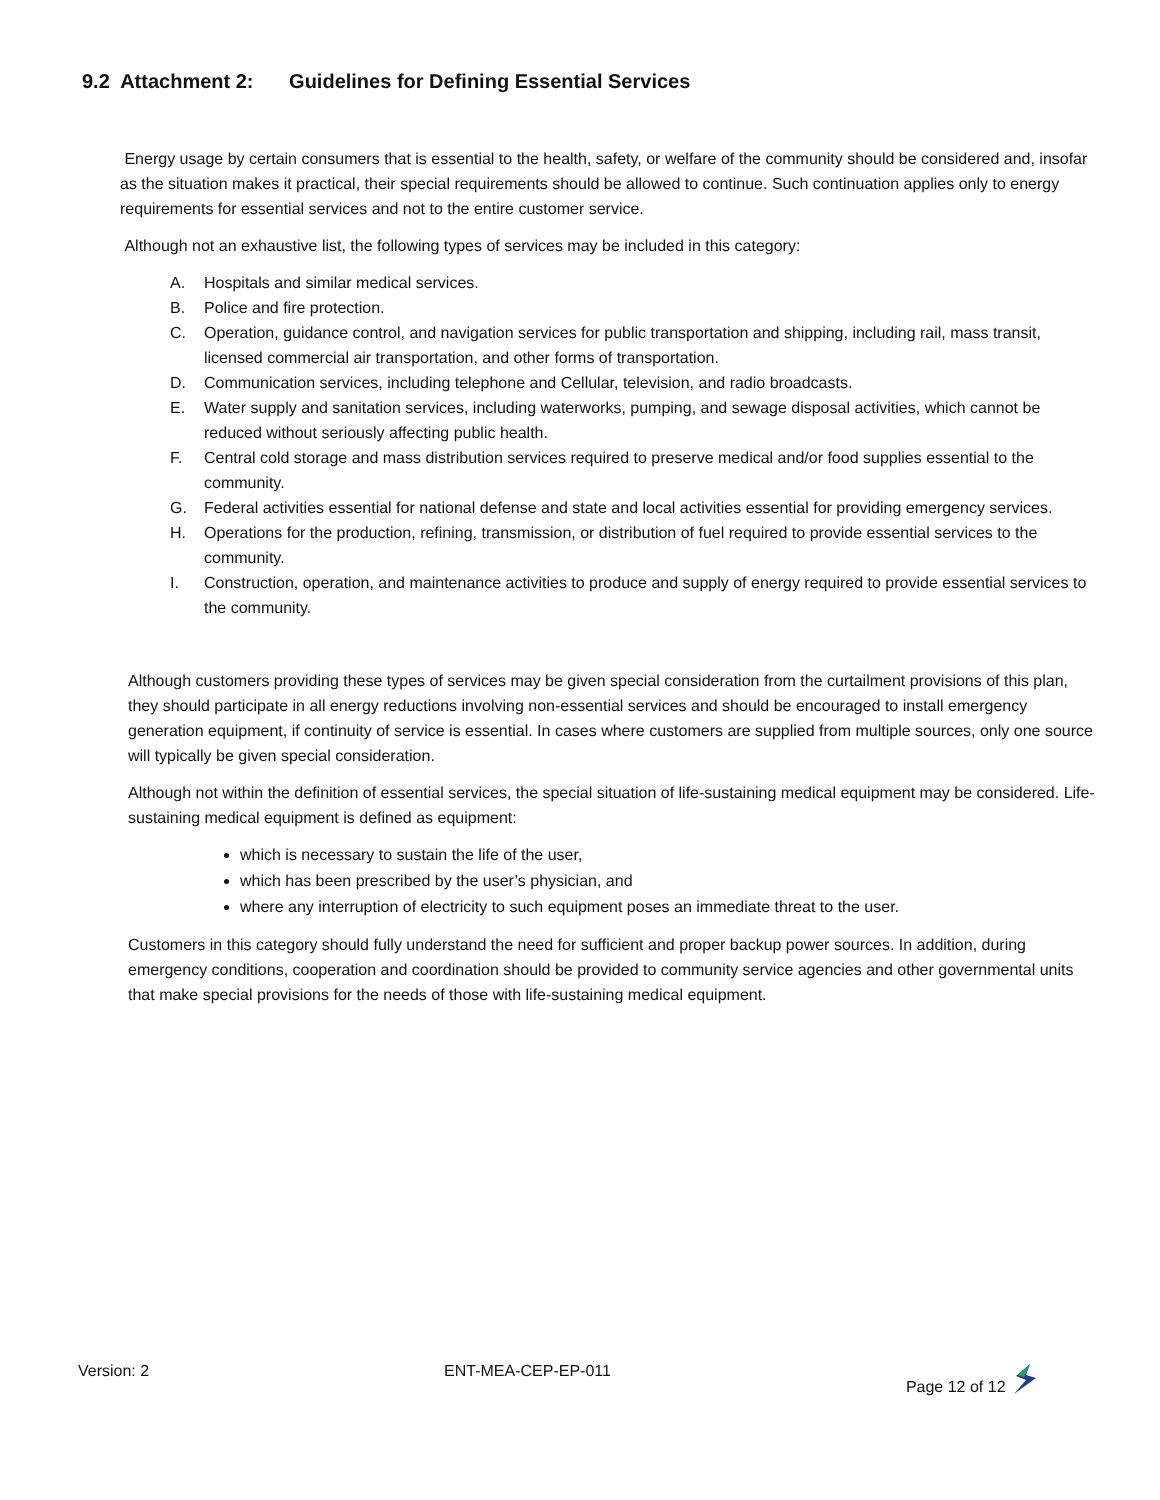9.2 Attachment 2: Guidelines for Defining Essential Services
Energy usage by certain consumers that is essential to the health, safety, or welfare of the community should be considered and, insofar as the situation makes it practical, their special requirements should be allowed to continue. Such continuation applies only to energy requirements for essential services and not to the entire customer service.
Although not an exhaustive list, the following types of services may be included in this category:
A. Hospitals and similar medical services.
B. Police and fire protection.
C. Operation, guidance control, and navigation services for public transportation and shipping, including rail, mass transit, licensed commercial air transportation, and other forms of transportation.
D. Communication services, including telephone and Cellular, television, and radio broadcasts.
E. Water supply and sanitation services, including waterworks, pumping, and sewage disposal activities, which cannot be reduced without seriously affecting public health.
F. Central cold storage and mass distribution services required to preserve medical and/or food supplies essential to the community.
G. Federal activities essential for national defense and state and local activities essential for providing emergency services.
H. Operations for the production, refining, transmission, or distribution of fuel required to provide essential services to the community.
I. Construction, operation, and maintenance activities to produce and supply of energy required to provide essential services to the community.
Although customers providing these types of services may be given special consideration from the curtailment provisions of this plan, they should participate in all energy reductions involving non-essential services and should be encouraged to install emergency generation equipment, if continuity of service is essential. In cases where customers are supplied from multiple sources, only one source will typically be given special consideration.
Although not within the definition of essential services, the special situation of life-sustaining medical equipment may be considered. Life-sustaining medical equipment is defined as equipment:
which is necessary to sustain the life of the user,
which has been prescribed by the user’s physician, and
where any interruption of electricity to such equipment poses an immediate threat to the user.
Customers in this category should fully understand the need for sufficient and proper backup power sources. In addition, during emergency conditions, cooperation and coordination should be provided to community service agencies and other governmental units that make special provisions for the needs of those with life-sustaining medical equipment.
Version: 2 ENT-MEA-CEP-EP-011 Page 12 of 12